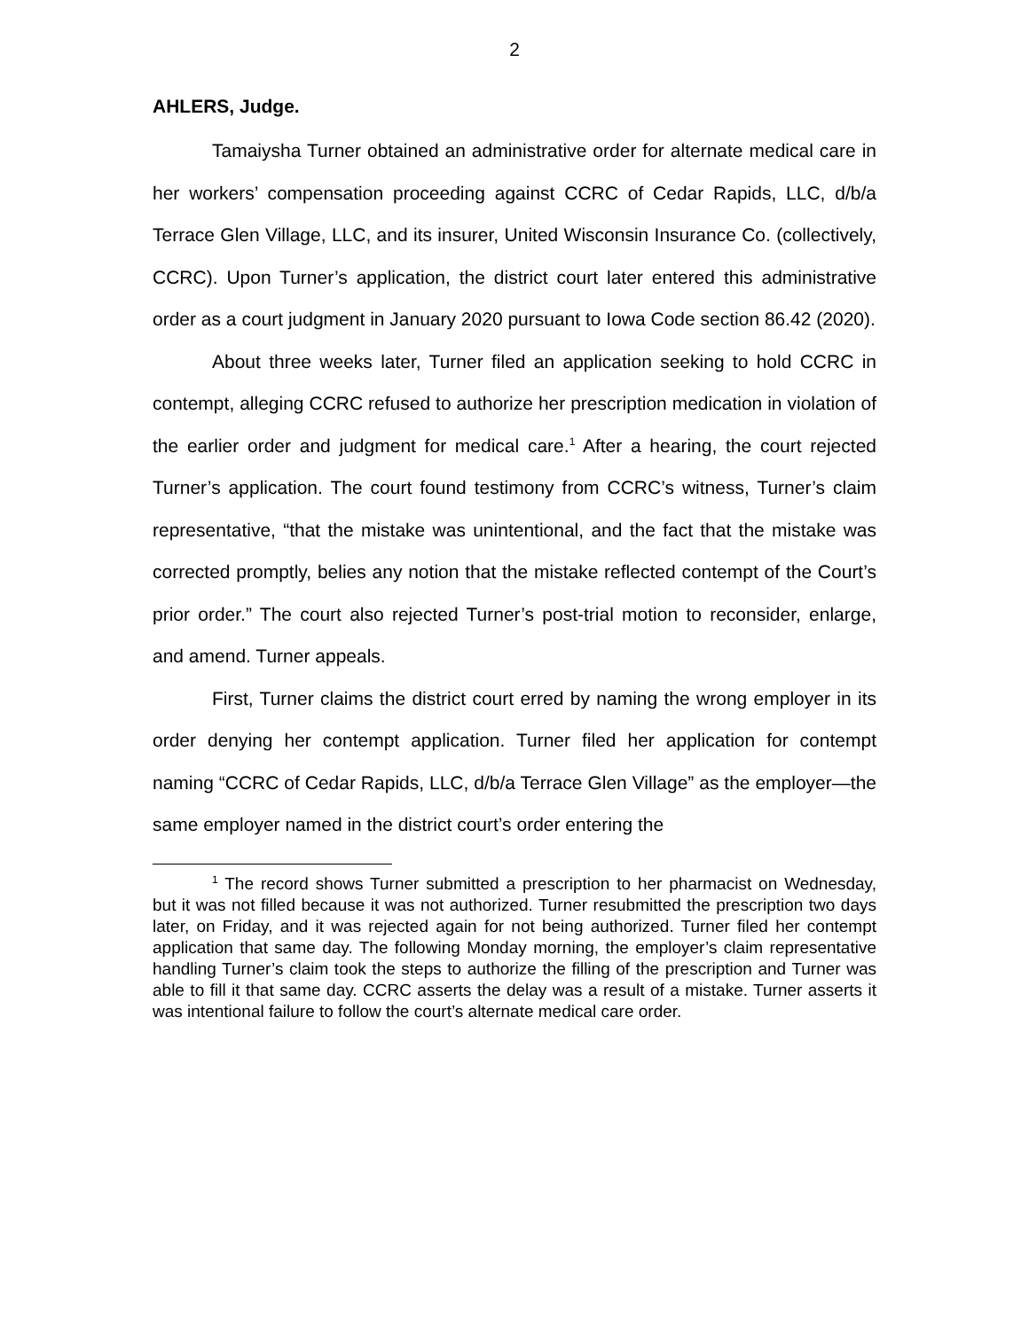2
AHLERS, Judge.
Tamaiysha Turner obtained an administrative order for alternate medical care in her workers’ compensation proceeding against CCRC of Cedar Rapids, LLC, d/b/a Terrace Glen Village, LLC, and its insurer, United Wisconsin Insurance Co. (collectively, CCRC). Upon Turner’s application, the district court later entered this administrative order as a court judgment in January 2020 pursuant to Iowa Code section 86.42 (2020).
About three weeks later, Turner filed an application seeking to hold CCRC in contempt, alleging CCRC refused to authorize her prescription medication in violation of the earlier order and judgment for medical care.<sup>1</sup> After a hearing, the court rejected Turner’s application. The court found testimony from CCRC’s witness, Turner’s claim representative, “that the mistake was unintentional, and the fact that the mistake was corrected promptly, belies any notion that the mistake reflected contempt of the Court’s prior order.” The court also rejected Turner’s post-trial motion to reconsider, enlarge, and amend. Turner appeals.
First, Turner claims the district court erred by naming the wrong employer in its order denying her contempt application. Turner filed her application for contempt naming “CCRC of Cedar Rapids, LLC, d/b/a Terrace Glen Village” as the employer—the same employer named in the district court’s order entering the
<sup>1</sup> The record shows Turner submitted a prescription to her pharmacist on Wednesday, but it was not filled because it was not authorized. Turner resubmitted the prescription two days later, on Friday, and it was rejected again for not being authorized. Turner filed her contempt application that same day. The following Monday morning, the employer’s claim representative handling Turner’s claim took the steps to authorize the filling of the prescription and Turner was able to fill it that same day. CCRC asserts the delay was a result of a mistake. Turner asserts it was intentional failure to follow the court’s alternate medical care order.